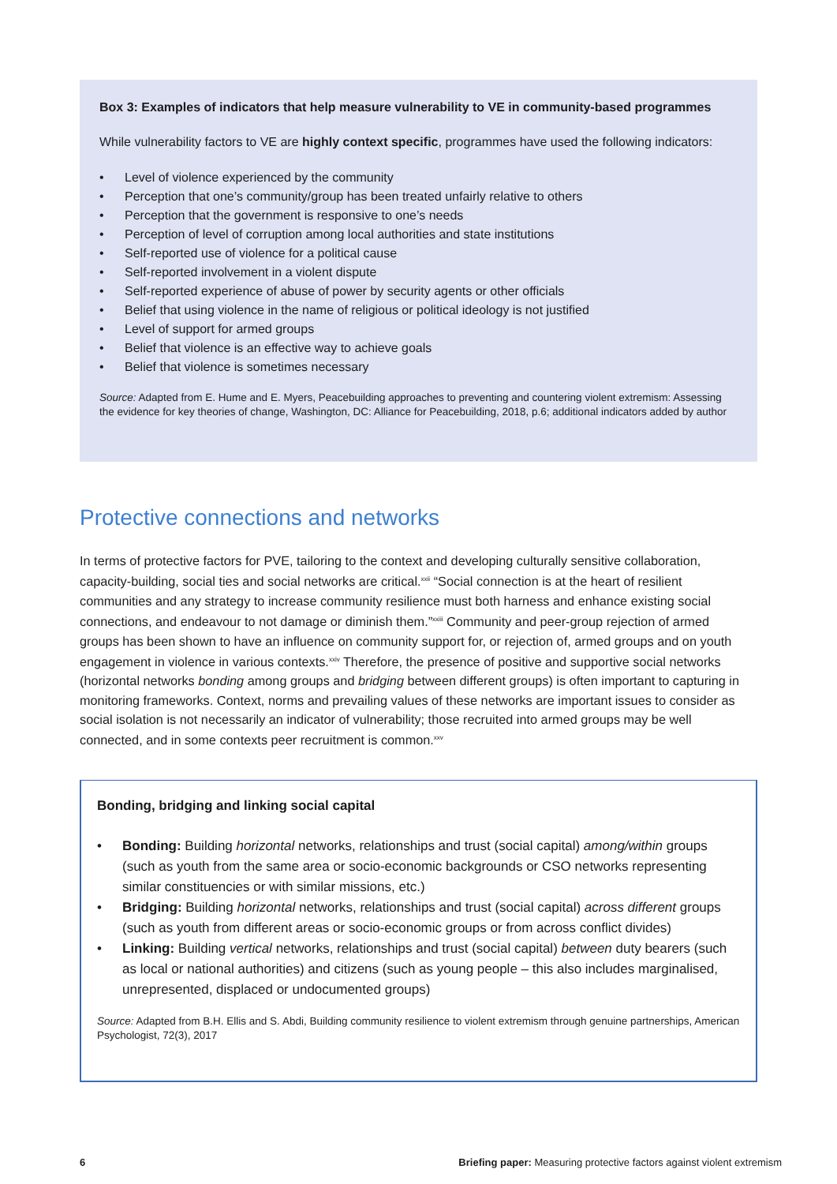Box 3: Examples of indicators that help measure vulnerability to VE in community-based programmes
While vulnerability factors to VE are highly context specific, programmes have used the following indicators:
• Level of violence experienced by the community
• Perception that one’s community/group has been treated unfairly relative to others
• Perception that the government is responsive to one’s needs
• Perception of level of corruption among local authorities and state institutions
• Self-reported use of violence for a political cause
• Self-reported involvement in a violent dispute
• Self-reported experience of abuse of power by security agents or other officials
• Belief that using violence in the name of religious or political ideology is not justified
• Level of support for armed groups
• Belief that violence is an effective way to achieve goals
• Belief that violence is sometimes necessary
Source: Adapted from E. Hume and E. Myers, Peacebuilding approaches to preventing and countering violent extremism: Assessing the evidence for key theories of change, Washington, DC: Alliance for Peacebuilding, 2018, p.6; additional indicators added by author
Protective connections and networks
In terms of protective factors for PVE, tailoring to the context and developing culturally sensitive collaboration, capacity-building, social ties and social networks are critical.<sup>xxii</sup> “Social connection is at the heart of resilient communities and any strategy to increase community resilience must both harness and enhance existing social connections, and endeavour to not damage or diminish them.”<sup>xxiii</sup> Community and peer-group rejection of armed groups has been shown to have an influence on community support for, or rejection of, armed groups and on youth engagement in violence in various contexts.<sup>xxiv</sup> Therefore, the presence of positive and supportive social networks (horizontal networks bonding among groups and bridging between different groups) is often important to capturing in monitoring frameworks. Context, norms and prevailing values of these networks are important issues to consider as social isolation is not necessarily an indicator of vulnerability; those recruited into armed groups may be well connected, and in some contexts peer recruitment is common.<sup>xxv</sup>
Bonding, bridging and linking social capital
• Bonding: Building horizontal networks, relationships and trust (social capital) among/within groups (such as youth from the same area or socio-economic backgrounds or CSO networks representing similar constituencies or with similar missions, etc.)
• Bridging: Building horizontal networks, relationships and trust (social capital) across different groups (such as youth from different areas or socio-economic groups or from across conflict divides)
• Linking: Building vertical networks, relationships and trust (social capital) between duty bearers (such as local or national authorities) and citizens (such as young people – this also includes marginalised, unrepresented, displaced or undocumented groups)
Source: Adapted from B.H. Ellis and S. Abdi, Building community resilience to violent extremism through genuine partnerships, American Psychologist, 72(3), 2017
6 Briefing paper: Measuring protective factors against violent extremism